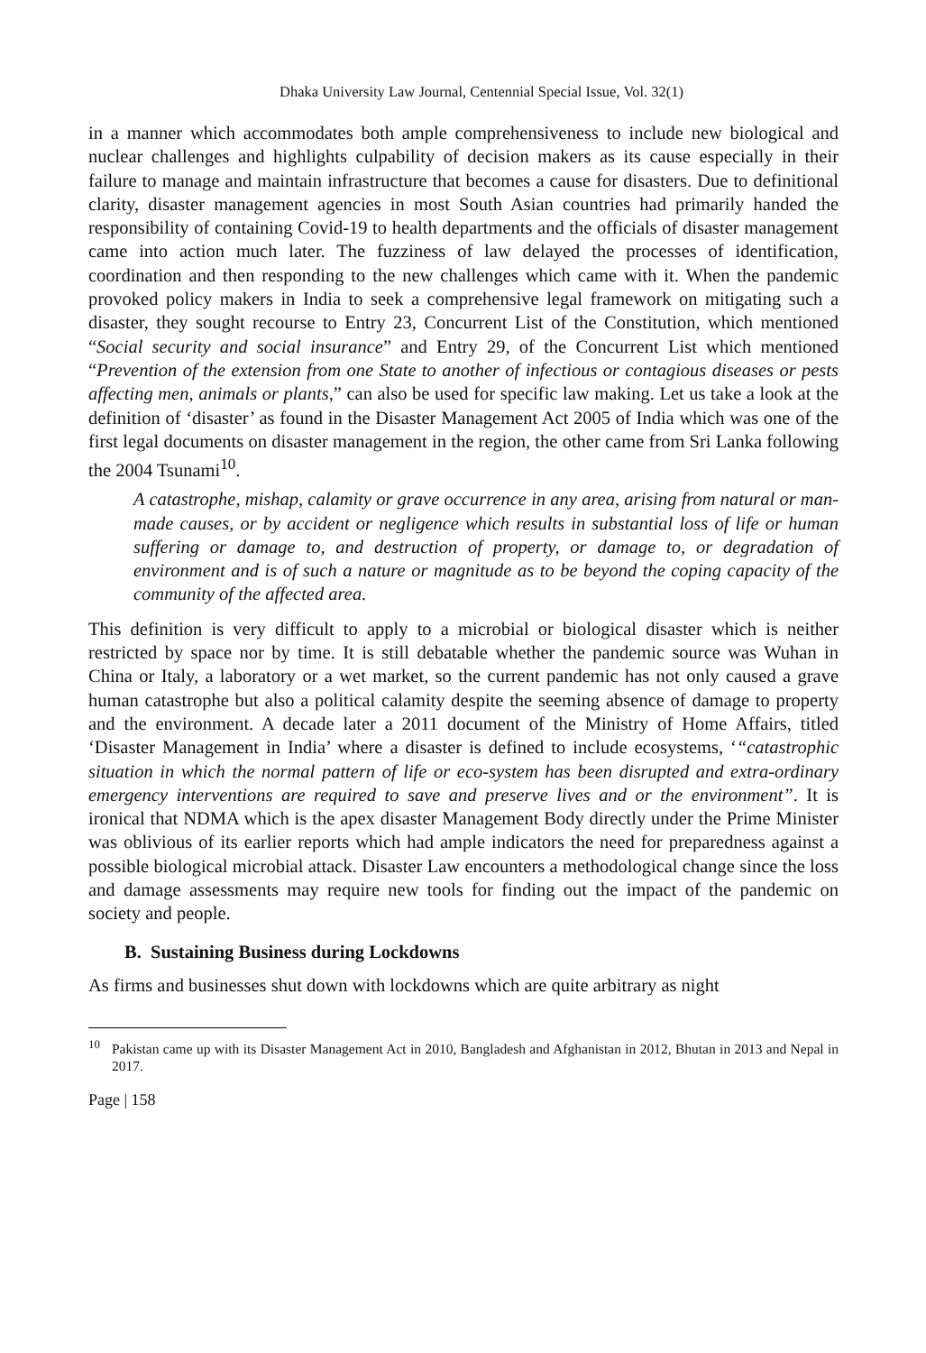Dhaka University Law Journal, Centennial Special Issue, Vol. 32(1)
in a manner which accommodates both ample comprehensiveness to include new biological and nuclear challenges and highlights culpability of decision makers as its cause especially in their failure to manage and maintain infrastructure that becomes a cause for disasters. Due to definitional clarity, disaster management agencies in most South Asian countries had primarily handed the responsibility of containing Covid-19 to health departments and the officials of disaster management came into action much later. The fuzziness of law delayed the processes of identification, coordination and then responding to the new challenges which came with it. When the pandemic provoked policy makers in India to seek a comprehensive legal framework on mitigating such a disaster, they sought recourse to Entry 23, Concurrent List of the Constitution, which mentioned “Social security and social insurance” and Entry 29, of the Concurrent List which mentioned “Prevention of the extension from one State to another of infectious or contagious diseases or pests affecting men, animals or plants,” can also be used for specific law making. Let us take a look at the definition of ‘disaster’ as found in the Disaster Management Act 2005 of India which was one of the first legal documents on disaster management in the region, the other came from Sri Lanka following the 2004 Tsunami<sup>10</sup>.
A catastrophe, mishap, calamity or grave occurrence in any area, arising from natural or man-made causes, or by accident or negligence which results in substantial loss of life or human suffering or damage to, and destruction of property, or damage to, or degradation of environment and is of such a nature or magnitude as to be beyond the coping capacity of the community of the affected area.
This definition is very difficult to apply to a microbial or biological disaster which is neither restricted by space nor by time. It is still debatable whether the pandemic source was Wuhan in China or Italy, a laboratory or a wet market, so the current pandemic has not only caused a grave human catastrophe but also a political calamity despite the seeming absence of damage to property and the environment. A decade later a 2011 document of the Ministry of Home Affairs, titled ‘Disaster Management in India’ where a disaster is defined to include ecosystems, ‘“catastrophic situation in which the normal pattern of life or eco-system has been disrupted and extra-ordinary emergency interventions are required to save and preserve lives and or the environment”. It is ironical that NDMA which is the apex disaster Management Body directly under the Prime Minister was oblivious of its earlier reports which had ample indicators the need for preparedness against a possible biological microbial attack. Disaster Law encounters a methodological change since the loss and damage assessments may require new tools for finding out the impact of the pandemic on society and people.
B. Sustaining Business during Lockdowns
As firms and businesses shut down with lockdowns which are quite arbitrary as night
<sup>10</sup> Pakistan came up with its Disaster Management Act in 2010, Bangladesh and Afghanistan in 2012, Bhutan in 2013 and Nepal in 2017.
Page | 158